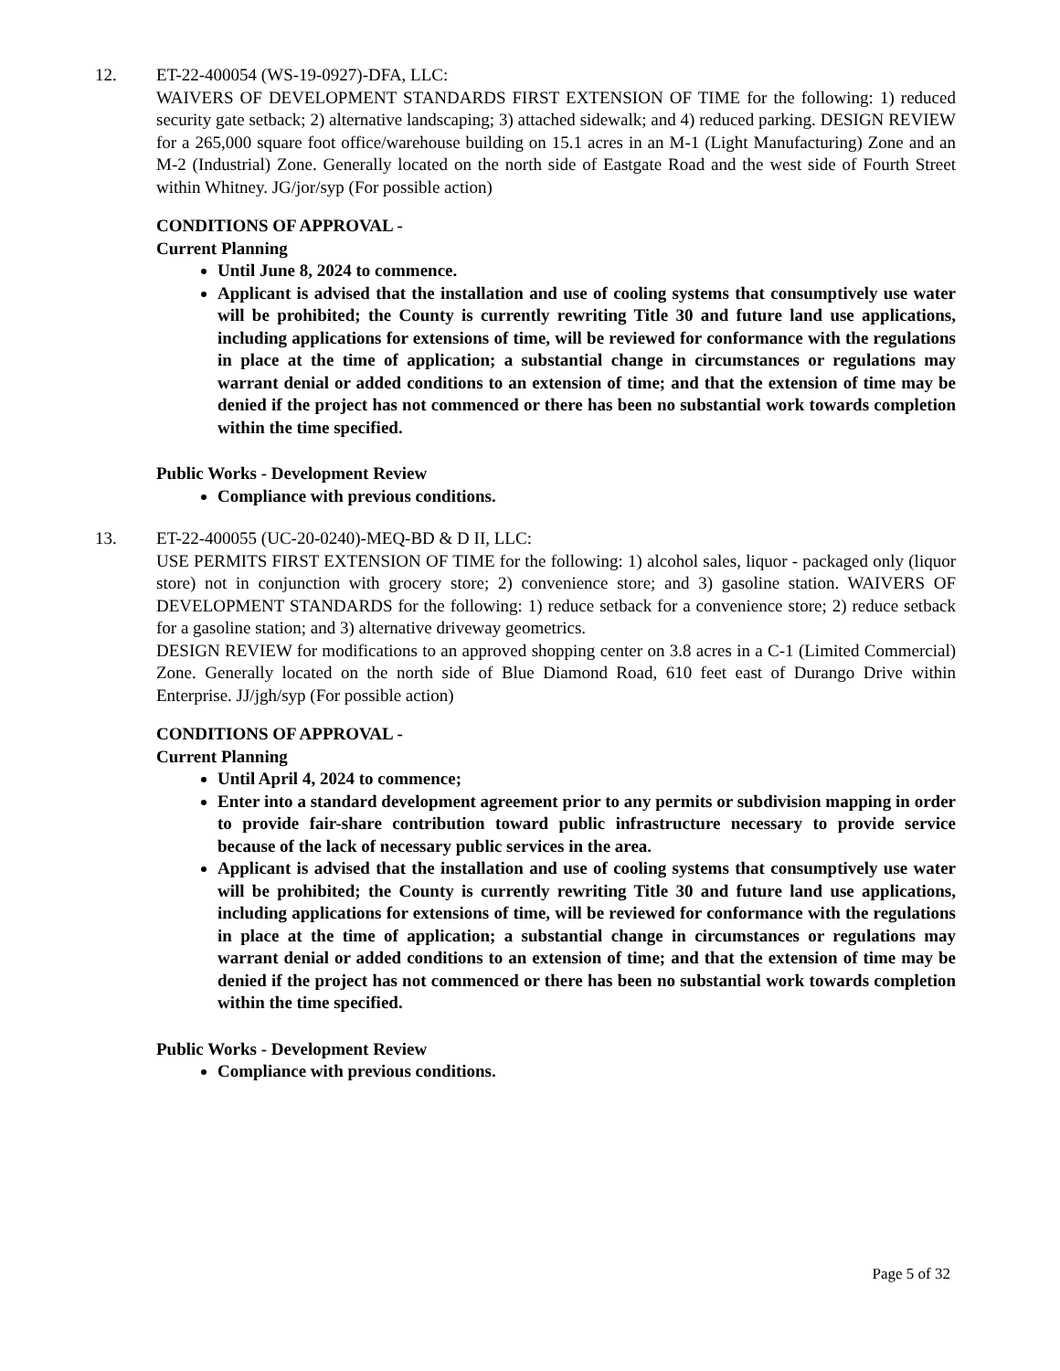12. ET-22-400054 (WS-19-0927)-DFA, LLC:
WAIVERS OF DEVELOPMENT STANDARDS FIRST EXTENSION OF TIME for the following: 1) reduced security gate setback; 2) alternative landscaping; 3) attached sidewalk; and 4) reduced parking. DESIGN REVIEW for a 265,000 square foot office/warehouse building on 15.1 acres in an M-1 (Light Manufacturing) Zone and an M-2 (Industrial) Zone. Generally located on the north side of Eastgate Road and the west side of Fourth Street within Whitney. JG/jor/syp (For possible action)
CONDITIONS OF APPROVAL -
Current Planning
Until June 8, 2024 to commence.
Applicant is advised that the installation and use of cooling systems that consumptively use water will be prohibited; the County is currently rewriting Title 30 and future land use applications, including applications for extensions of time, will be reviewed for conformance with the regulations in place at the time of application; a substantial change in circumstances or regulations may warrant denial or added conditions to an extension of time; and that the extension of time may be denied if the project has not commenced or there has been no substantial work towards completion within the time specified.
Public Works - Development Review
Compliance with previous conditions.
13. ET-22-400055 (UC-20-0240)-MEQ-BD & D II, LLC:
USE PERMITS FIRST EXTENSION OF TIME for the following: 1) alcohol sales, liquor - packaged only (liquor store) not in conjunction with grocery store; 2) convenience store; and 3) gasoline station. WAIVERS OF DEVELOPMENT STANDARDS for the following: 1) reduce setback for a convenience store; 2) reduce setback for a gasoline station; and 3) alternative driveway geometrics.
DESIGN REVIEW for modifications to an approved shopping center on 3.8 acres in a C-1 (Limited Commercial) Zone. Generally located on the north side of Blue Diamond Road, 610 feet east of Durango Drive within Enterprise. JJ/jgh/syp (For possible action)
CONDITIONS OF APPROVAL -
Current Planning
Until April 4, 2024 to commence;
Enter into a standard development agreement prior to any permits or subdivision mapping in order to provide fair-share contribution toward public infrastructure necessary to provide service because of the lack of necessary public services in the area.
Applicant is advised that the installation and use of cooling systems that consumptively use water will be prohibited; the County is currently rewriting Title 30 and future land use applications, including applications for extensions of time, will be reviewed for conformance with the regulations in place at the time of application; a substantial change in circumstances or regulations may warrant denial or added conditions to an extension of time; and that the extension of time may be denied if the project has not commenced or there has been no substantial work towards completion within the time specified.
Public Works - Development Review
Compliance with previous conditions.
Page 5 of 32